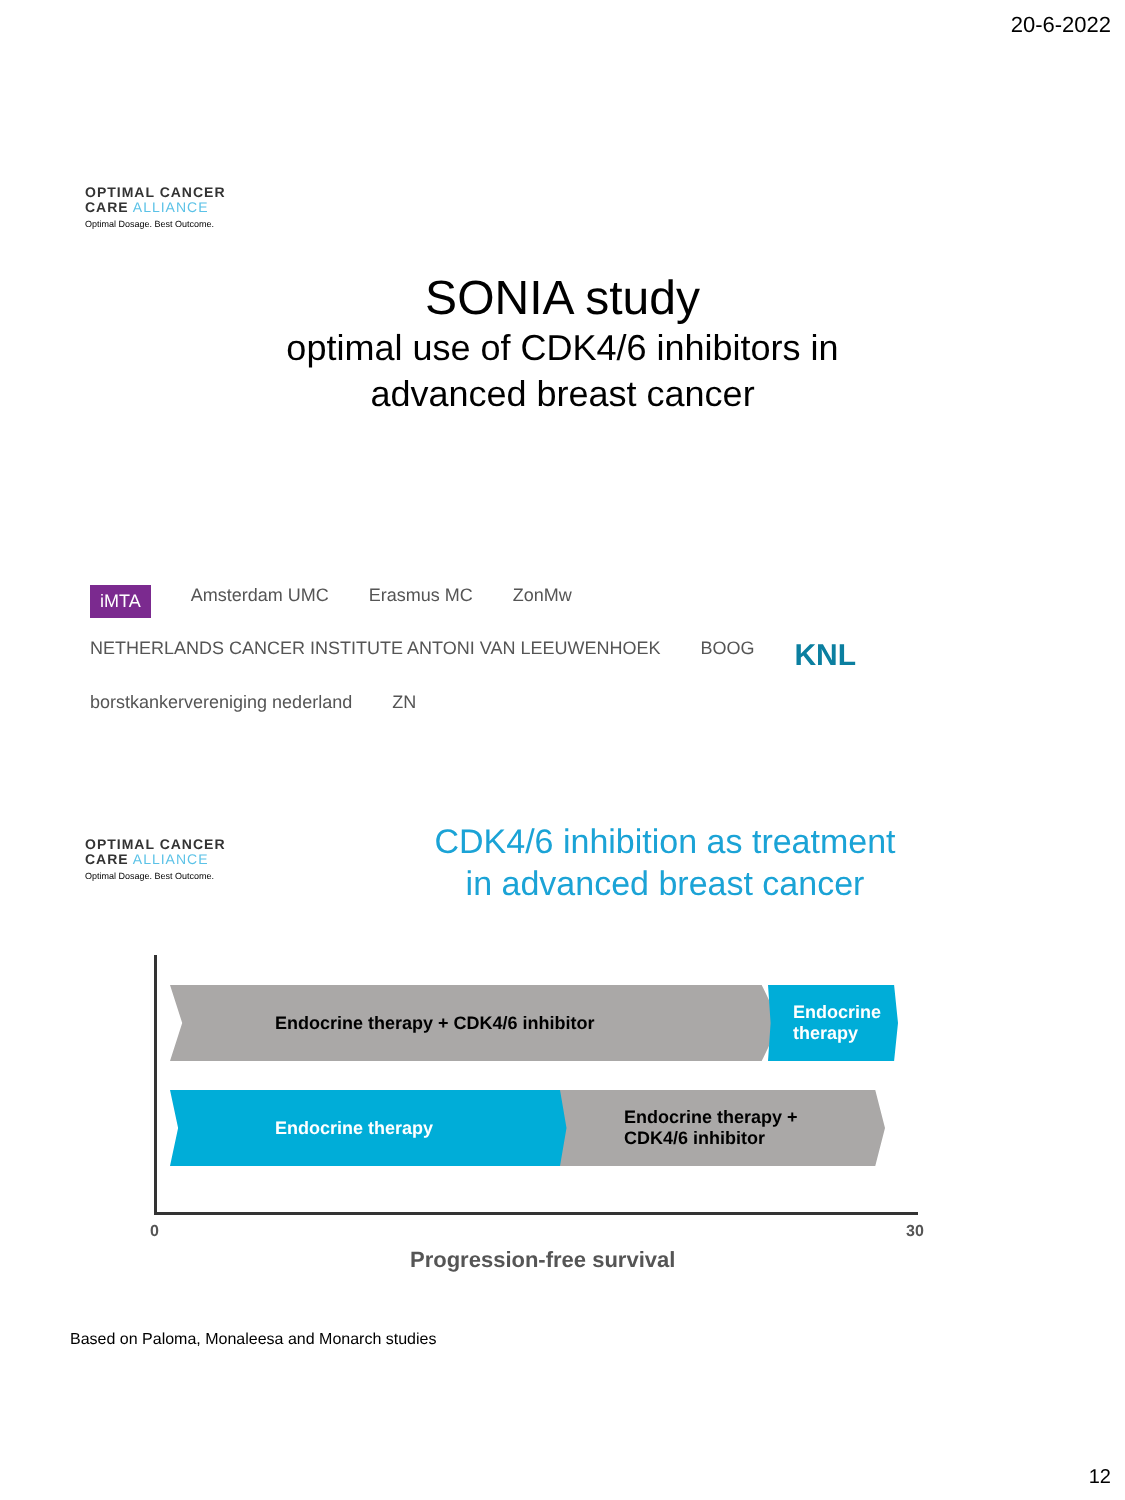20-6-2022
OPTIMAL CANCER
CARE ALLIANCE
Optimal Dosage. Best Outcome.
SONIA study
optimal use of CDK4/6 inhibitors in
advanced breast cancer
iMTA Amsterdam UMC Erasmus MC ZonMw NETHERLANDS CANCER INSTITUTE ANTONI VAN LEEUWENHOEK BOOG KNL borstkankervereniging nederland ZN
OPTIMAL CANCER
CARE ALLIANCE
Optimal Dosage. Best Outcome.
CDK4/6 inhibition as treatment in advanced breast cancer
Endocrine therapy + CDK4/6 inhibitor
Endocrine
therapy
Endocrine therapy
Endocrine therapy +
CDK4/6 inhibitor
0 30
Progression-free survival
Based on Paloma, Monaleesa and Monarch studies
12